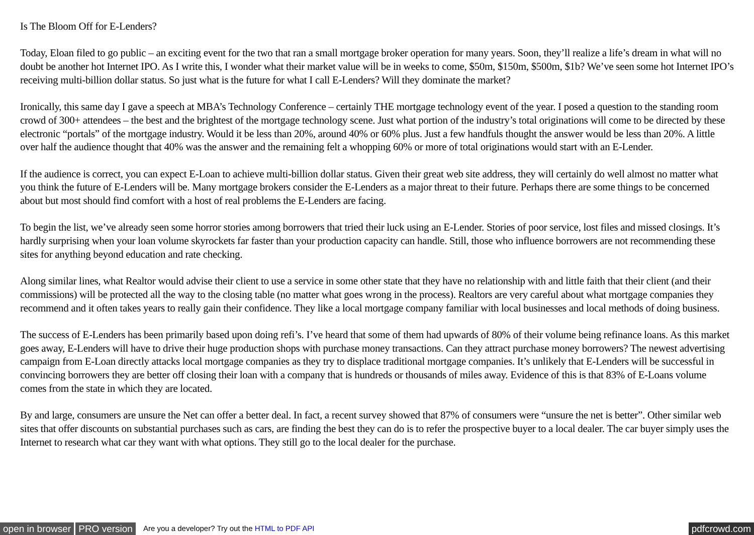Is The Bloom Off for E-Lenders?
Today, Eloan filed to go public – an exciting event for the two that ran a small mortgage broker operation for many years. Soon, they’ll realize a life’s dream in what will no doubt be another hot Internet IPO. As I write this, I wonder what their market value will be in weeks to come, $50m, $150m, $500m, $1b? We’ve seen some hot Internet IPO’s receiving multi-billion dollar status. So just what is the future for what I call E-Lenders? Will they dominate the market?
Ironically, this same day I gave a speech at MBA’s Technology Conference – certainly THE mortgage technology event of the year. I posed a question to the standing room crowd of 300+ attendees – the best and the brightest of the mortgage technology scene. Just what portion of the industry’s total originations will come to be directed by these electronic “portals” of the mortgage industry. Would it be less than 20%, around 40% or 60% plus. Just a few handfuls thought the answer would be less than 20%. A little over half the audience thought that 40% was the answer and the remaining felt a whopping 60% or more of total originations would start with an E-Lender.
If the audience is correct, you can expect E-Loan to achieve multi-billion dollar status. Given their great web site address, they will certainly do well almost no matter what you think the future of E-Lenders will be. Many mortgage brokers consider the E-Lenders as a major threat to their future. Perhaps there are some things to be concerned about but most should find comfort with a host of real problems the E-Lenders are facing.
To begin the list, we’ve already seen some horror stories among borrowers that tried their luck using an E-Lender. Stories of poor service, lost files and missed closings. It’s hardly surprising when your loan volume skyrockets far faster than your production capacity can handle. Still, those who influence borrowers are not recommending these sites for anything beyond education and rate checking.
Along similar lines, what Realtor would advise their client to use a service in some other state that they have no relationship with and little faith that their client (and their commissions) will be protected all the way to the closing table (no matter what goes wrong in the process). Realtors are very careful about what mortgage companies they recommend and it often takes years to really gain their confidence. They like a local mortgage company familiar with local businesses and local methods of doing business.
The success of E-Lenders has been primarily based upon doing refi’s. I’ve heard that some of them had upwards of 80% of their volume being refinance loans. As this market goes away, E-Lenders will have to drive their huge production shops with purchase money transactions. Can they attract purchase money borrowers? The newest advertising campaign from E-Loan directly attacks local mortgage companies as they try to displace traditional mortgage companies. It’s unlikely that E-Lenders will be successful in convincing borrowers they are better off closing their loan with a company that is hundreds or thousands of miles away. Evidence of this is that 83% of E-Loans volume comes from the state in which they are located.
By and large, consumers are unsure the Net can offer a better deal. In fact, a recent survey showed that 87% of consumers were “unsure the net is better”. Other similar web sites that offer discounts on substantial purchases such as cars, are finding the best they can do is to refer the prospective buyer to a local dealer. The car buyer simply uses the Internet to research what car they want with what options. They still go to the local dealer for the purchase.
open in browser PRO version Are you a developer? Try out the HTML to PDF API pdfcrowd.com